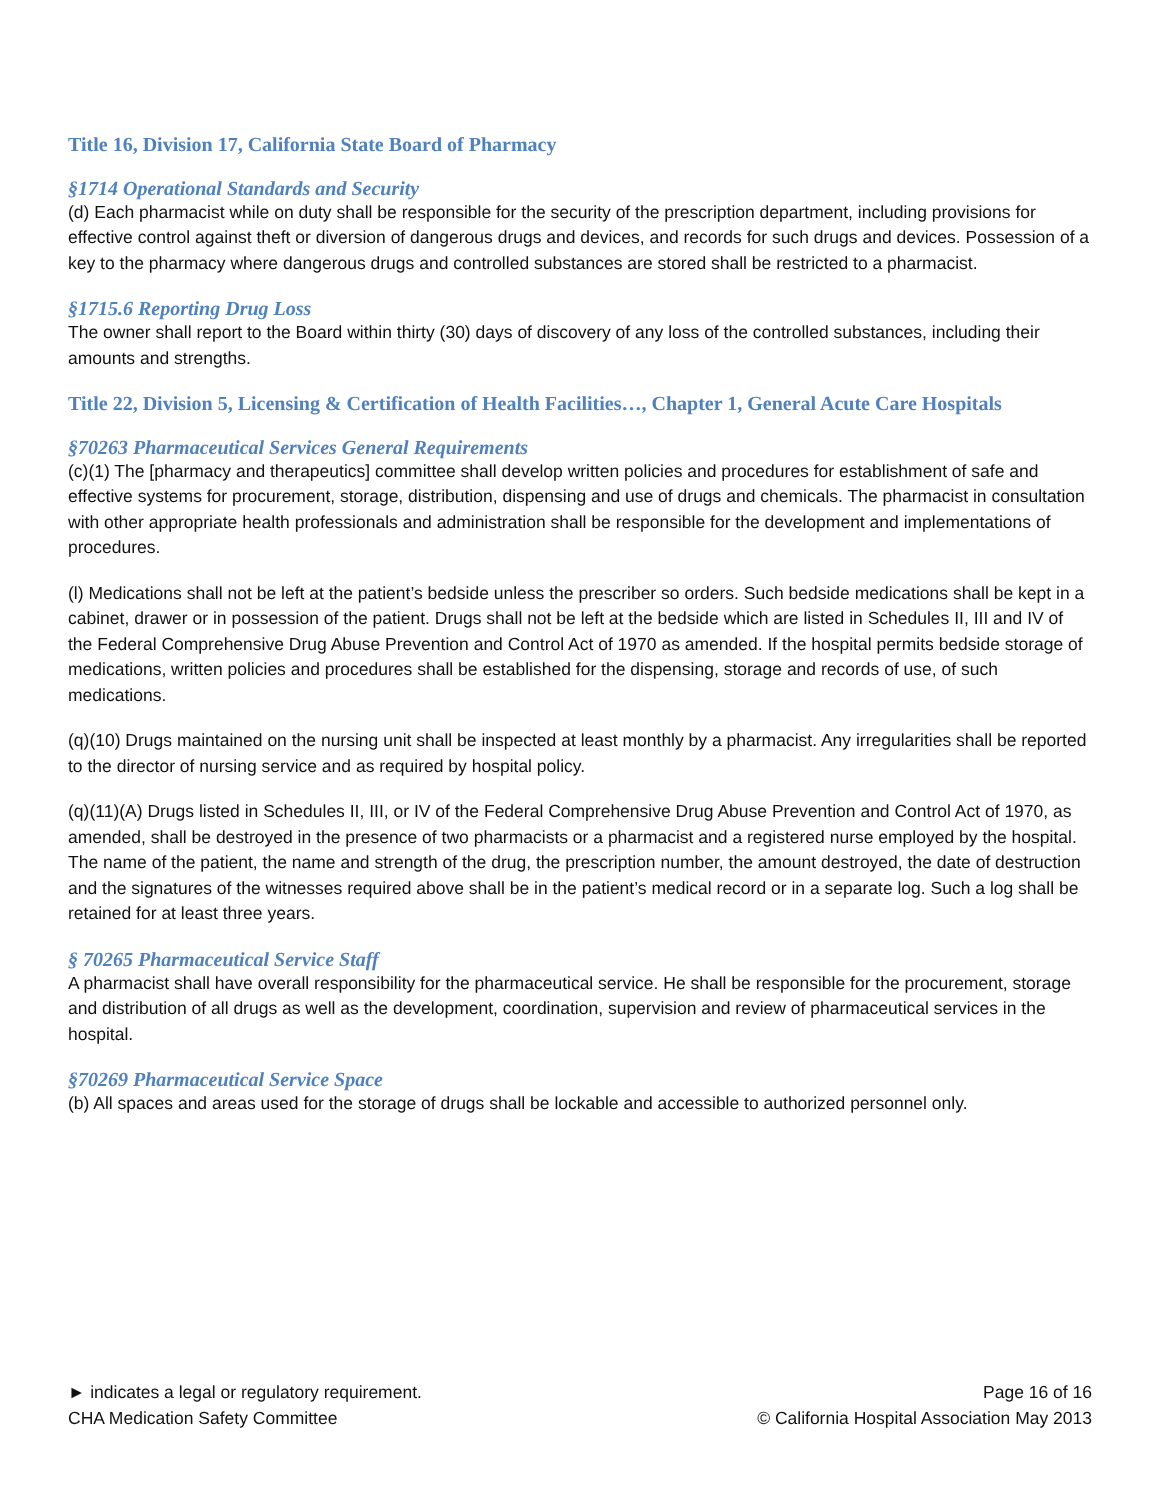Title 16, Division 17, California State Board of Pharmacy
§1714 Operational Standards and Security
(d) Each pharmacist while on duty shall be responsible for the security of the prescription department, including provisions for effective control against theft or diversion of dangerous drugs and devices, and records for such drugs and devices. Possession of a key to the pharmacy where dangerous drugs and controlled substances are stored shall be restricted to a pharmacist.
§1715.6 Reporting Drug Loss
The owner shall report to the Board within thirty (30) days of discovery of any loss of the controlled substances, including their amounts and strengths.
Title 22, Division 5, Licensing & Certification of Health Facilities…, Chapter 1, General Acute Care Hospitals
§70263 Pharmaceutical Services General Requirements
(c)(1) The [pharmacy and therapeutics] committee shall develop written policies and procedures for establishment of safe and effective systems for procurement, storage, distribution, dispensing and use of drugs and chemicals. The pharmacist in consultation with other appropriate health professionals and administration shall be responsible for the development and implementations of procedures.
(l) Medications shall not be left at the patient’s bedside unless the prescriber so orders. Such bedside medications shall be kept in a cabinet, drawer or in possession of the patient. Drugs shall not be left at the bedside which are listed in Schedules II, III and IV of the Federal Comprehensive Drug Abuse Prevention and Control Act of 1970 as amended. If the hospital permits bedside storage of medications, written policies and procedures shall be established for the dispensing, storage and records of use, of such medications.
(q)(10) Drugs maintained on the nursing unit shall be inspected at least monthly by a pharmacist. Any irregularities shall be reported to the director of nursing service and as required by hospital policy.
(q)(11)(A) Drugs listed in Schedules II, III, or IV of the Federal Comprehensive Drug Abuse Prevention and Control Act of 1970, as amended, shall be destroyed in the presence of two pharmacists or a pharmacist and a registered nurse employed by the hospital. The name of the patient, the name and strength of the drug, the prescription number, the amount destroyed, the date of destruction and the signatures of the witnesses required above shall be in the patient’s medical record or in a separate log. Such a log shall be retained for at least three years.
§ 70265 Pharmaceutical Service Staff
A pharmacist shall have overall responsibility for the pharmaceutical service. He shall be responsible for the procurement, storage and distribution of all drugs as well as the development, coordination, supervision and review of pharmaceutical services in the hospital.
§70269 Pharmaceutical Service Space
(b) All spaces and areas used for the storage of drugs shall be lockable and accessible to authorized personnel only.
► indicates a legal or regulatory requirement.
CHA Medication Safety Committee
Page 16 of 16
© California Hospital Association May 2013